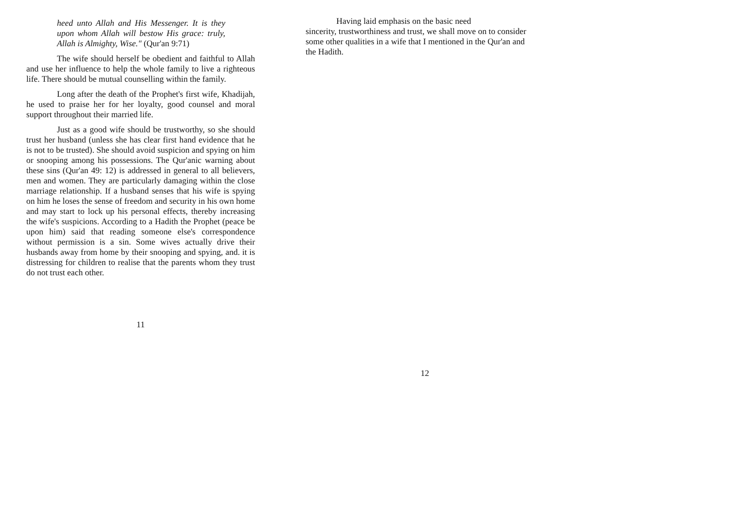heed unto Allah and His Messenger. It is they upon whom Allah will bestow His grace: truly, Allah is Almighty, Wise." (Qur'an 9:71)
The wife should herself be obedient and faithful to Allah and use her influence to help the whole family to live a righteous life. There should be mutual counselling within the family.
Long after the death of the Prophet's first wife, Khadijah, he used to praise her for her loyalty, good counsel and moral support throughout their married life.
Just as a good wife should be trustworthy, so she should trust her husband (unless she has clear first hand evidence that he is not to be trusted). She should avoid suspicion and spying on him or snooping among his possessions. The Qur'anic warning about these sins (Qur'an 49: 12) is addressed in general to all believers, men and women. They are particularly damaging within the close marriage relationship. If a husband senses that his wife is spying on him he loses the sense of freedom and security in his own home and may start to lock up his personal effects, thereby increasing the wife's suspicions. According to a Hadith the Prophet (peace be upon him) said that reading someone else's correspondence without permission is a sin. Some wives actually drive their husbands away from home by their snooping and spying, and. it is distressing for children to realise that the parents whom they trust do not trust each other.
11
Having laid emphasis on the basic need
sincerity, trustworthiness and trust, we shall move on to consider some other qualities in a wife that I mentioned in the Qur'an and the Hadith.
12